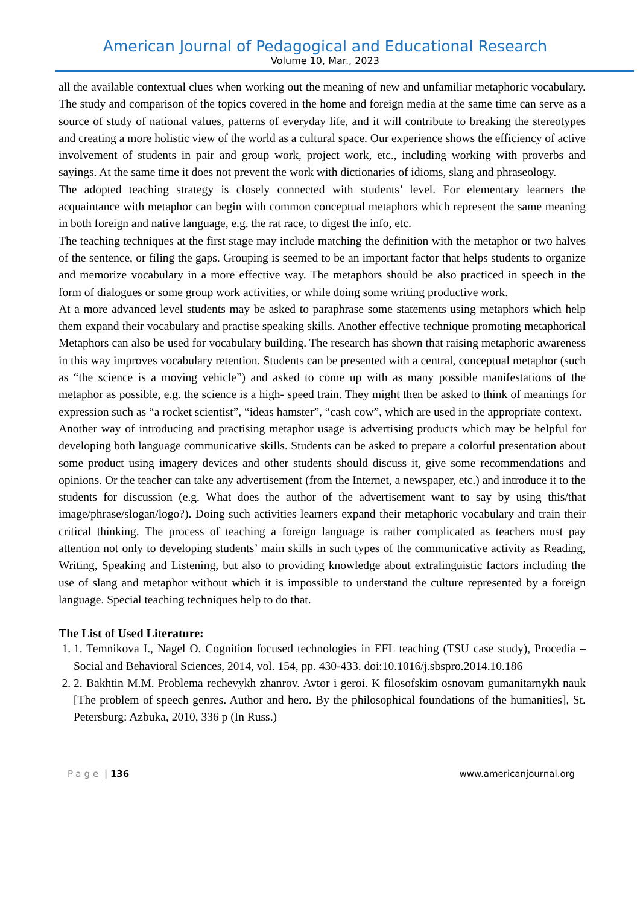American Journal of Pedagogical and Educational Research
Volume 10, Mar., 2023
all the available contextual clues when working out the meaning of new and unfamiliar metaphoric vocabulary. The study and comparison of the topics covered in the home and foreign media at the same time can serve as a source of study of national values, patterns of everyday life, and it will contribute to breaking the stereotypes and creating a more holistic view of the world as a cultural space. Our experience shows the efficiency of active involvement of students in pair and group work, project work, etc., including working with proverbs and sayings. At the same time it does not prevent the work with dictionaries of idioms, slang and phraseology.
The adopted teaching strategy is closely connected with students’ level. For elementary learners the acquaintance with metaphor can begin with common conceptual metaphors which represent the same meaning in both foreign and native language, e.g. the rat race, to digest the info, etc.
The teaching techniques at the first stage may include matching the definition with the metaphor or two halves of the sentence, or filing the gaps. Grouping is seemed to be an important factor that helps students to organize and memorize vocabulary in a more effective way. The metaphors should be also practiced in speech in the form of dialogues or some group work activities, or while doing some writing productive work.
At a more advanced level students may be asked to paraphrase some statements using metaphors which help them expand their vocabulary and practise speaking skills. Another effective technique promoting metaphorical Metaphors can also be used for vocabulary building. The research has shown that raising metaphoric awareness in this way improves vocabulary retention. Students can be presented with a central, conceptual metaphor (such as “the science is a moving vehicle”) and asked to come up with as many possible manifestations of the metaphor as possible, e.g. the science is a high- speed train. They might then be asked to think of meanings for expression such as “a rocket scientist”, “ideas hamster”, “cash cow”, which are used in the appropriate context.
Another way of introducing and practising metaphor usage is advertising products which may be helpful for developing both language communicative skills. Students can be asked to prepare a colorful presentation about some product using imagery devices and other students should discuss it, give some recommendations and opinions. Or the teacher can take any advertisement (from the Internet, a newspaper, etc.) and introduce it to the students for discussion (e.g. What does the author of the advertisement want to say by using this/that image/phrase/slogan/logo?). Doing such activities learners expand their metaphoric vocabulary and train their critical thinking. The process of teaching a foreign language is rather complicated as teachers must pay attention not only to developing students’ main skills in such types of the communicative activity as Reading, Writing, Speaking and Listening, but also to providing knowledge about extralinguistic factors including the use of slang and metaphor without which it is impossible to understand the culture represented by a foreign language. Special teaching techniques help to do that.
The List of Used Literature:
1. 1. Temnikova I., Nagel O. Cognition focused technologies in EFL teaching (TSU case study), Procedia – Social and Behavioral Sciences, 2014, vol. 154, pp. 430-433. doi:10.1016/j.sbspro.2014.10.186
2. 2. Bakhtin M.M. Problema rechevykh zhanrov. Avtor i geroi. K filosofskim osnovam gumanitarnykh nauk [The problem of speech genres. Author and hero. By the philosophical foundations of the humanities], St. Petersburg: Azbuka, 2010, 336 p (In Russ.)
Page | 136 www.americanjournal.org